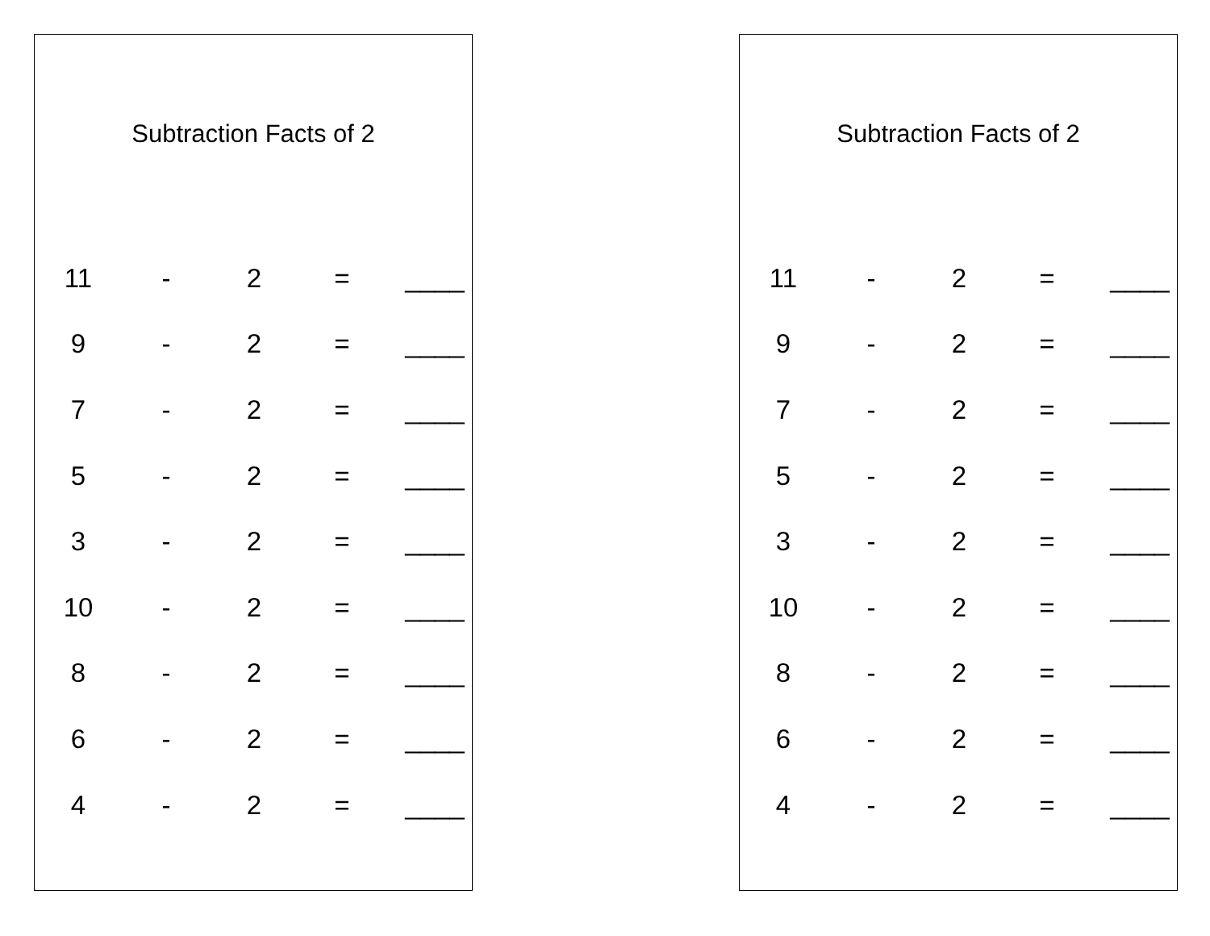Subtraction Facts of 2
| 11 | - | 2 | = | ____ |
| 9 | - | 2 | = | ____ |
| 7 | - | 2 | = | ____ |
| 5 | - | 2 | = | ____ |
| 3 | - | 2 | = | ____ |
| 10 | - | 2 | = | ____ |
| 8 | - | 2 | = | ____ |
| 6 | - | 2 | = | ____ |
| 4 | - | 2 | = | ____ |
Subtraction Facts of 2
| 11 | - | 2 | = | ____ |
| 9 | - | 2 | = | ____ |
| 7 | - | 2 | = | ____ |
| 5 | - | 2 | = | ____ |
| 3 | - | 2 | = | ____ |
| 10 | - | 2 | = | ____ |
| 8 | - | 2 | = | ____ |
| 6 | - | 2 | = | ____ |
| 4 | - | 2 | = | ____ |